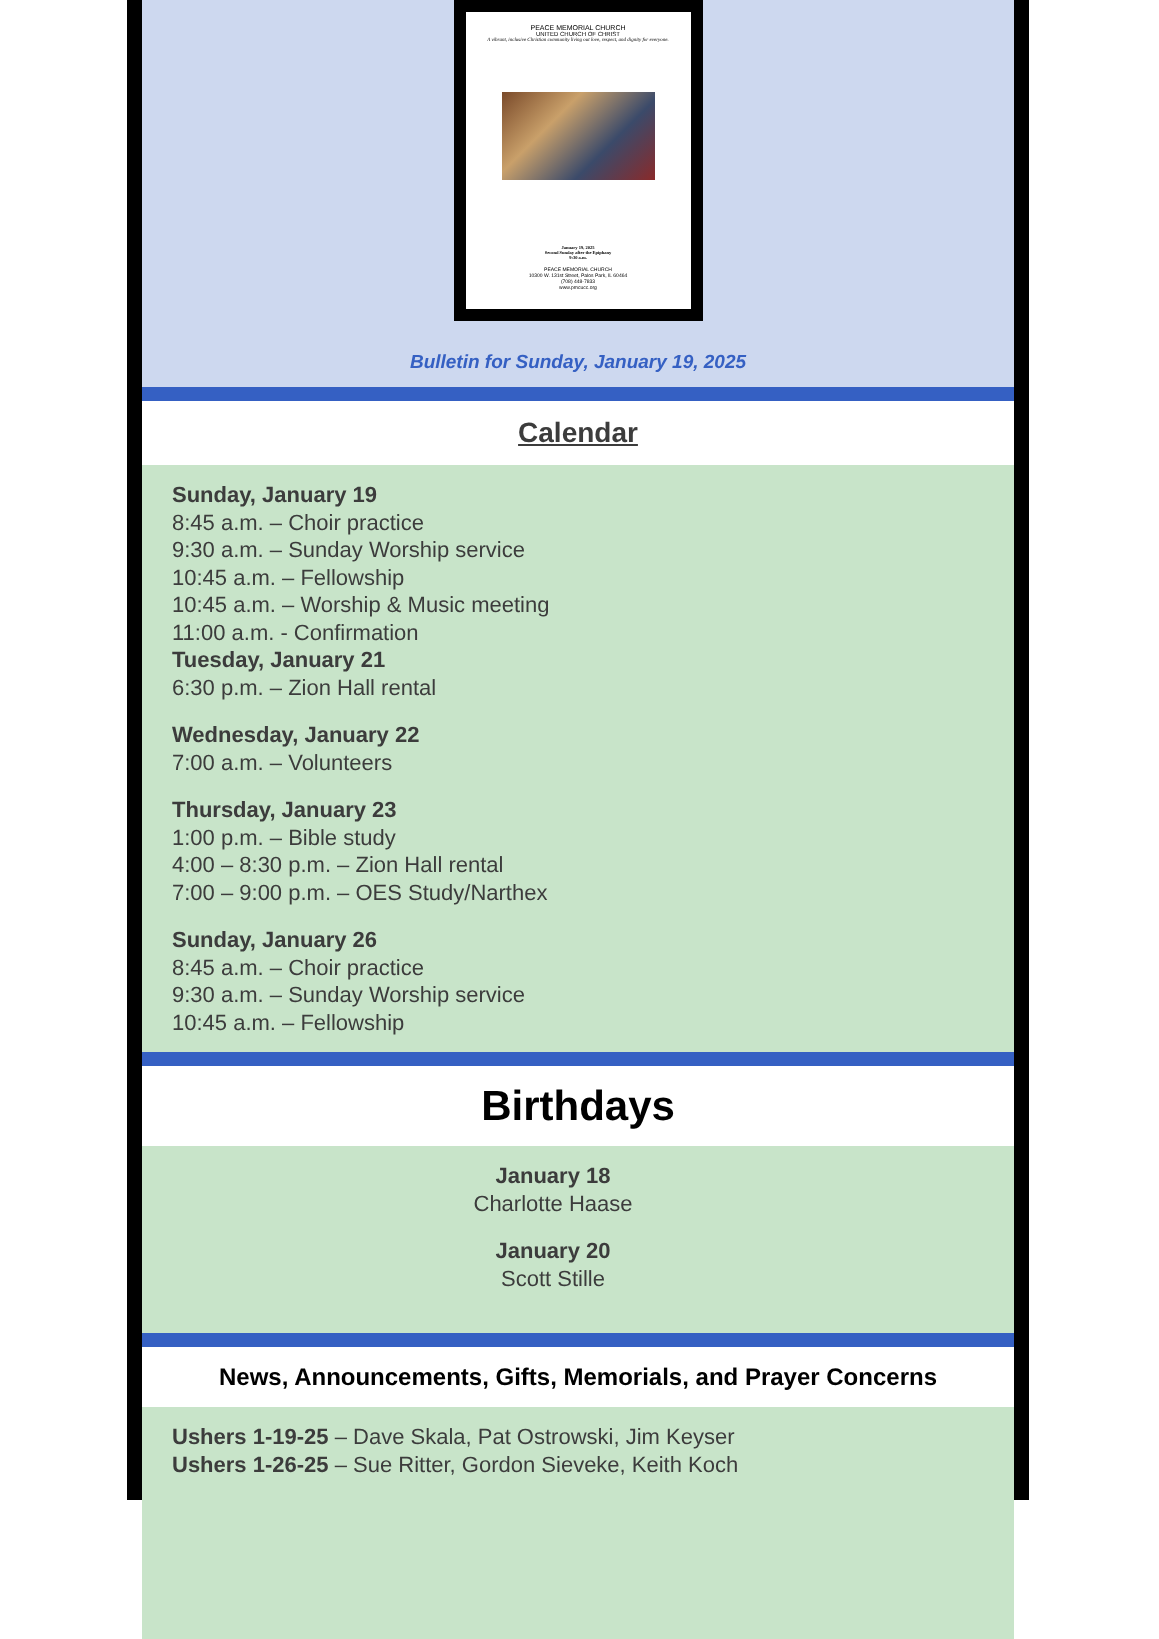PEACE MEMORIAL CHURCH
UNITED CHURCH OF CHRIST
A vibrant, inclusive Christian community living out love, respect, and dignity for everyone.
January 19, 2025
Second Sunday after the Epiphany
9:30 a.m.
PEACE MEMORIAL CHURCH
10300 W. 131st Street, Palos Park, IL 60464
(708) 448-7833
www.pmcucc.org
Bulletin for Sunday, January 19, 2025
Calendar
Sunday, January 19
8:45 a.m. – Choir practice
9:30 a.m. – Sunday Worship service
10:45 a.m. – Fellowship
10:45 a.m. – Worship & Music meeting
11:00 a.m. - Confirmation
Tuesday, January 21
6:30 p.m. – Zion Hall rental
Wednesday, January 22
7:00 a.m. – Volunteers
Thursday, January 23
1:00 p.m. – Bible study
4:00 – 8:30 p.m. – Zion Hall rental
7:00 – 9:00 p.m. – OES Study/Narthex
Sunday, January 26
8:45 a.m. – Choir practice
9:30 a.m. – Sunday Worship service
10:45 a.m. – Fellowship
Birthdays
January 18
Charlotte Haase
January 20
Scott Stille
News, Announcements, Gifts, Memorials, and Prayer Concerns
Ushers 1-19-25 – Dave Skala, Pat Ostrowski, Jim Keyser
Ushers 1-26-25 – Sue Ritter, Gordon Sieveke, Keith Koch